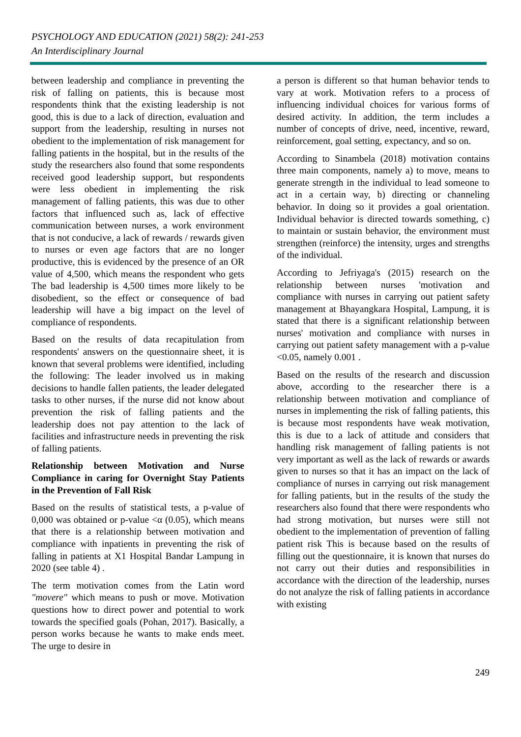PSYCHOLOGY AND EDUCATION (2021) 58(2): 241-253
An Interdisciplinary Journal
between leadership and compliance in preventing the risk of falling on patients, this is because most respondents think that the existing leadership is not good, this is due to a lack of direction, evaluation and support from the leadership, resulting in nurses not obedient to the implementation of risk management for falling patients in the hospital, but in the results of the study the researchers also found that some respondents received good leadership support, but respondents were less obedient in implementing the risk management of falling patients, this was due to other factors that influenced such as, lack of effective communication between nurses, a work environment that is not conducive, a lack of rewards / rewards given to nurses or even age factors that are no longer productive, this is evidenced by the presence of an OR value of 4,500, which means the respondent who gets The bad leadership is 4,500 times more likely to be disobedient, so the effect or consequence of bad leadership will have a big impact on the level of compliance of respondents.
Based on the results of data recapitulation from respondents' answers on the questionnaire sheet, it is known that several problems were identified, including the following: The leader involved us in making decisions to handle fallen patients, the leader delegated tasks to other nurses, if the nurse did not know about prevention the risk of falling patients and the leadership does not pay attention to the lack of facilities and infrastructure needs in preventing the risk of falling patients.
Relationship between Motivation and Nurse Compliance in caring for Overnight Stay Patients in the Prevention of Fall Risk
Based on the results of statistical tests, a p-value of 0,000 was obtained or p-value <α (0.05), which means that there is a relationship between motivation and compliance with inpatients in preventing the risk of falling in patients at X1 Hospital Bandar Lampung in 2020 (see table 4) .
The term motivation comes from the Latin word "movere" which means to push or move. Motivation questions how to direct power and potential to work towards the specified goals (Pohan, 2017). Basically, a person works because he wants to make ends meet. The urge to desire in
a person is different so that human behavior tends to vary at work. Motivation refers to a process of influencing individual choices for various forms of desired activity. In addition, the term includes a number of concepts of drive, need, incentive, reward, reinforcement, goal setting, expectancy, and so on.
According to Sinambela (2018) motivation contains three main components, namely a) to move, means to generate strength in the individual to lead someone to act in a certain way, b) directing or channeling behavior. In doing so it provides a goal orientation. Individual behavior is directed towards something, c) to maintain or sustain behavior, the environment must strengthen (reinforce) the intensity, urges and strengths of the individual.
According to Jefriyaga's (2015) research on the relationship between nurses 'motivation and compliance with nurses in carrying out patient safety management at Bhayangkara Hospital, Lampung, it is stated that there is a significant relationship between nurses' motivation and compliance with nurses in carrying out patient safety management with a p-value <0.05, namely 0.001 .
Based on the results of the research and discussion above, according to the researcher there is a relationship between motivation and compliance of nurses in implementing the risk of falling patients, this is because most respondents have weak motivation, this is due to a lack of attitude and considers that handling risk management of falling patients is not very important as well as the lack of rewards or awards given to nurses so that it has an impact on the lack of compliance of nurses in carrying out risk management for falling patients, but in the results of the study the researchers also found that there were respondents who had strong motivation, but nurses were still not obedient to the implementation of prevention of falling patient risk This is because based on the results of filling out the questionnaire, it is known that nurses do not carry out their duties and responsibilities in accordance with the direction of the leadership, nurses do not analyze the risk of falling patients in accordance with existing
249